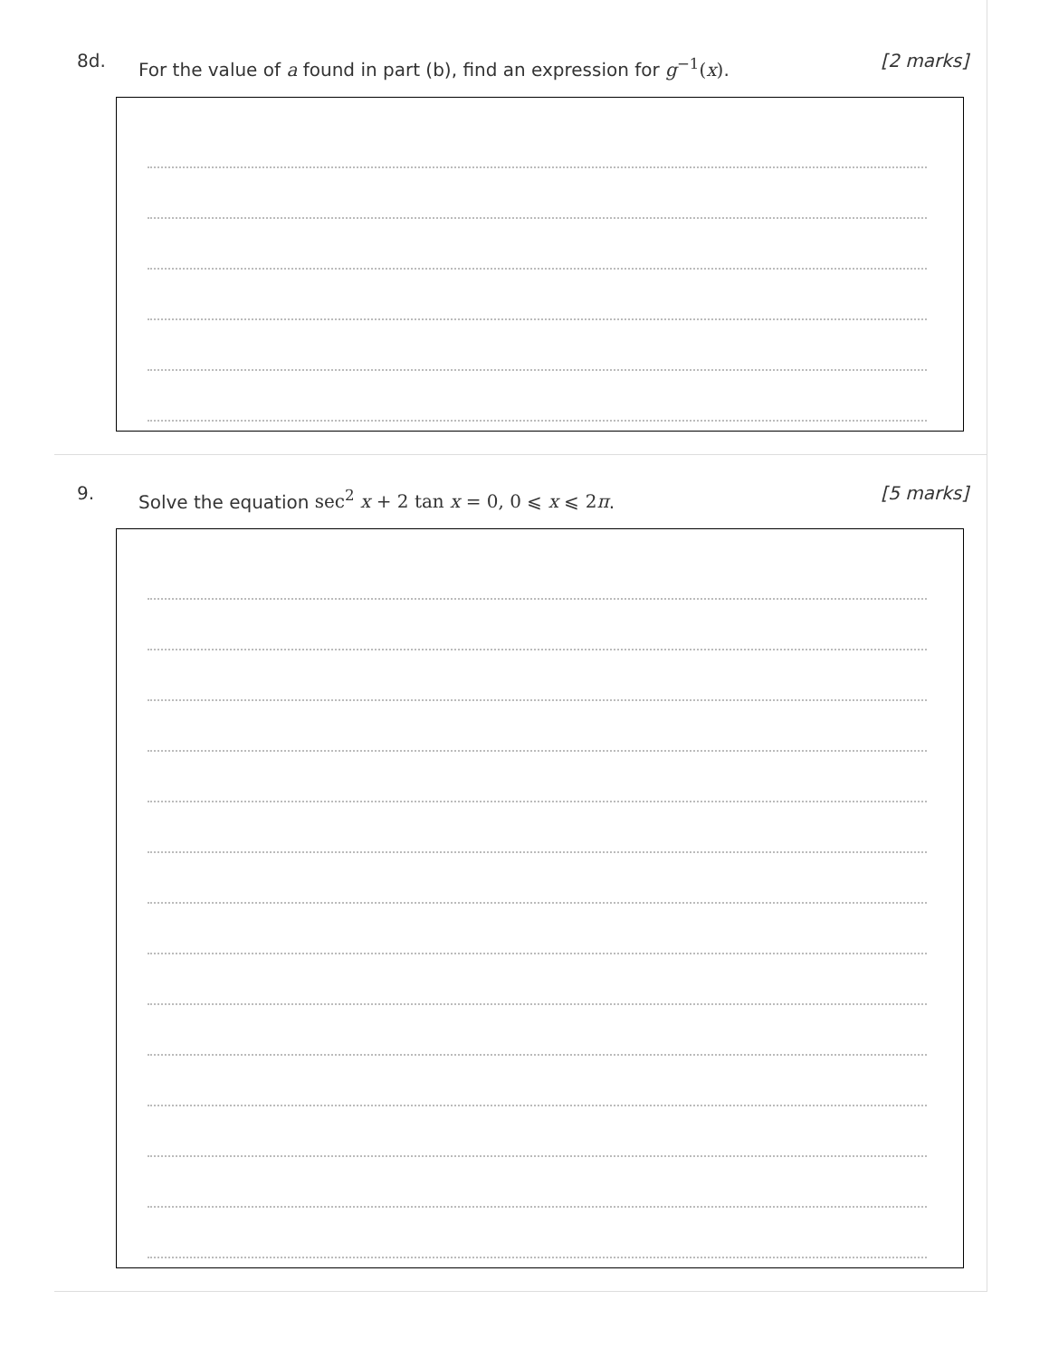8d.
For the value of a found in part (b), find an expression for g<sup>−1</sup>(x).
[2 marks]
9.
Solve the equation sec<sup>2</sup> x + 2 tan x = 0, 0 ⩽ x ⩽ 2π.
[5 marks]